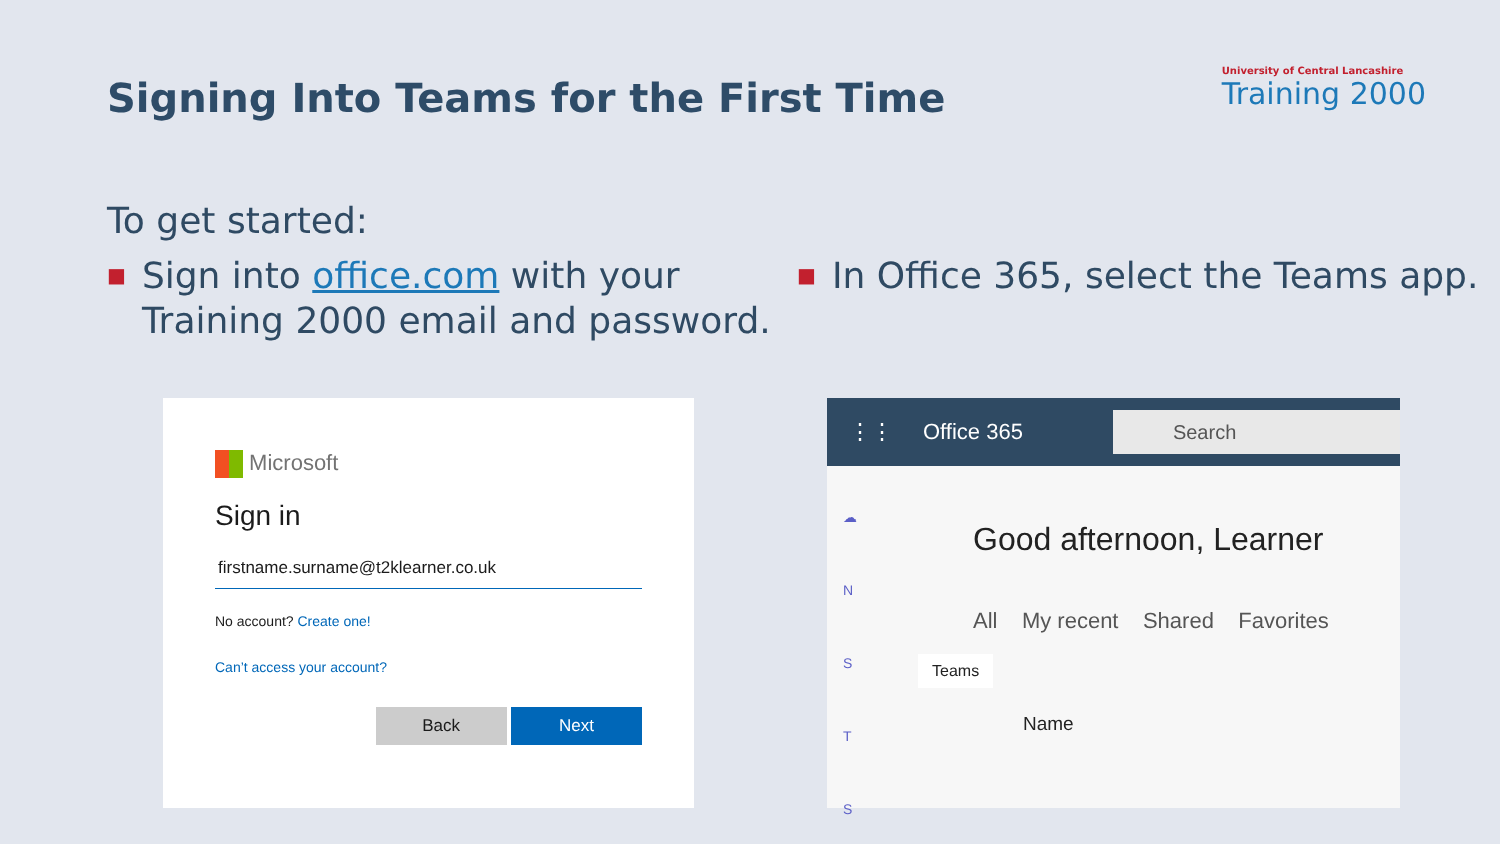Signing Into Teams for the First Time
University of Central Lancashire
Training 2000
To get started:
■ Sign into office.com with your Training 2000 email and password.
■ In Office 365, select the Teams app.
Microsoft
Sign in
firstname.surname@t2klearner.co.uk
No account? Create one!
Can’t access your account?
Back Next
⋮⋮ Office 365
Search
☁
N
S
T
S
Good afternoon, Learner
All My recent Shared Favorites
Teams
Name